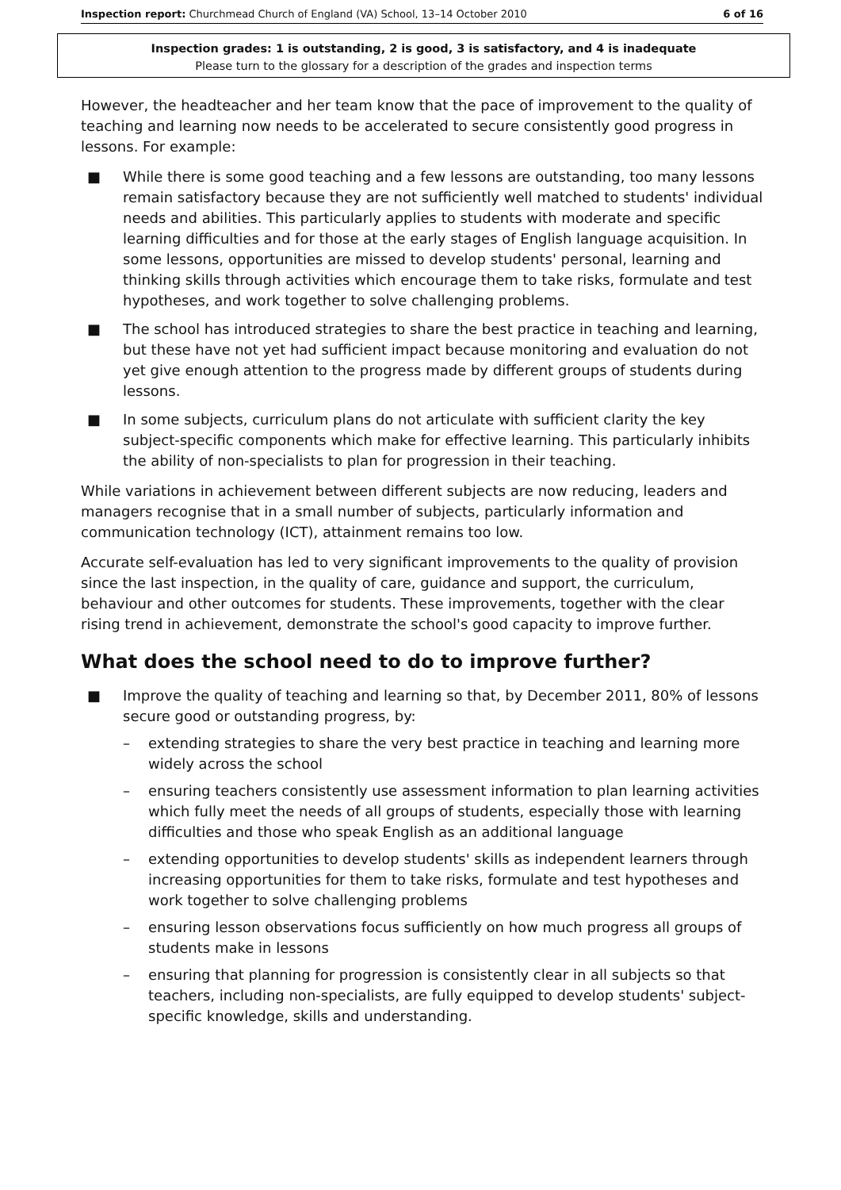Inspection report: Churchmead Church of England (VA) School, 13–14 October 2010 6 of 16
Inspection grades: 1 is outstanding, 2 is good, 3 is satisfactory, and 4 is inadequate
Please turn to the glossary for a description of the grades and inspection terms
However, the headteacher and her team know that the pace of improvement to the quality of teaching and learning now needs to be accelerated to secure consistently good progress in lessons. For example:
■ While there is some good teaching and a few lessons are outstanding, too many lessons remain satisfactory because they are not sufficiently well matched to students' individual needs and abilities. This particularly applies to students with moderate and specific learning difficulties and for those at the early stages of English language acquisition. In some lessons, opportunities are missed to develop students' personal, learning and thinking skills through activities which encourage them to take risks, formulate and test hypotheses, and work together to solve challenging problems.
■ The school has introduced strategies to share the best practice in teaching and learning, but these have not yet had sufficient impact because monitoring and evaluation do not yet give enough attention to the progress made by different groups of students during lessons.
■ In some subjects, curriculum plans do not articulate with sufficient clarity the key subject-specific components which make for effective learning. This particularly inhibits the ability of non-specialists to plan for progression in their teaching.
While variations in achievement between different subjects are now reducing, leaders and managers recognise that in a small number of subjects, particularly information and communication technology (ICT), attainment remains too low.
Accurate self-evaluation has led to very significant improvements to the quality of provision since the last inspection, in the quality of care, guidance and support, the curriculum, behaviour and other outcomes for students. These improvements, together with the clear rising trend in achievement, demonstrate the school's good capacity to improve further.
What does the school need to do to improve further?
■ Improve the quality of teaching and learning so that, by December 2011, 80% of lessons secure good or outstanding progress, by:
– extending strategies to share the very best practice in teaching and learning more widely across the school
– ensuring teachers consistently use assessment information to plan learning activities which fully meet the needs of all groups of students, especially those with learning difficulties and those who speak English as an additional language
– extending opportunities to develop students' skills as independent learners through increasing opportunities for them to take risks, formulate and test hypotheses and work together to solve challenging problems
– ensuring lesson observations focus sufficiently on how much progress all groups of students make in lessons
– ensuring that planning for progression is consistently clear in all subjects so that teachers, including non-specialists, are fully equipped to develop students' subject-specific knowledge, skills and understanding.